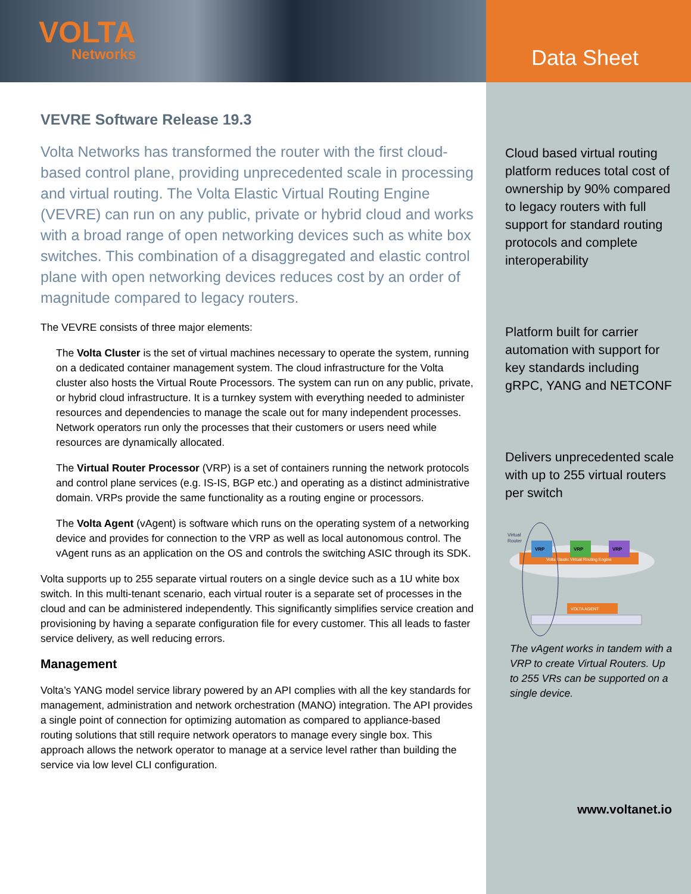VOLTA
Networks
VEVRE Software Release 19.3
Volta Networks has transformed the router with the first cloud-based control plane, providing unprecedented scale in processing and virtual routing. The Volta Elastic Virtual Routing Engine (VEVRE) can run on any public, private or hybrid cloud and works with a broad range of open networking devices such as white box switches. This combination of a disaggregated and elastic control plane with open networking devices reduces cost by an order of magnitude compared to legacy routers.
The VEVRE consists of three major elements:
The Volta Cluster is the set of virtual machines necessary to operate the system, running on a dedicated container management system. The cloud infrastructure for the Volta cluster also hosts the Virtual Route Processors. The system can run on any public, private, or hybrid cloud infrastructure. It is a turnkey system with everything needed to administer resources and dependencies to manage the scale out for many independent processes. Network operators run only the processes that their customers or users need while resources are dynamically allocated.
The Virtual Router Processor (VRP) is a set of containers running the network protocols and control plane services (e.g. IS-IS, BGP etc.) and operating as a distinct administrative domain. VRPs provide the same functionality as a routing engine or processors.
The Volta Agent (vAgent) is software which runs on the operating system of a networking device and provides for connection to the VRP as well as local autonomous control. The vAgent runs as an application on the OS and controls the switching ASIC through its SDK.
Volta supports up to 255 separate virtual routers on a single device such as a 1U white box switch. In this multi-tenant scenario, each virtual router is a separate set of processes in the cloud and can be administered independently. This significantly simplifies service creation and provisioning by having a separate configuration file for every customer. This all leads to faster service delivery, as well reducing errors.
Management
Volta’s YANG model service library powered by an API complies with all the key standards for management, administration and network orchestration (MANO) integration. The API provides a single point of connection for optimizing automation as compared to appliance-based routing solutions that still require network operators to manage every single box. This approach allows the network operator to manage at a service level rather than building the service via low level CLI configuration.
Data Sheet
Cloud based virtual routing platform reduces total cost of ownership by 90% compared to legacy routers with full support for standard routing protocols and complete interoperability
Platform built for carrier automation with support for key standards including gRPC, YANG and NETCONF
Delivers unprecedented scale with up to 255 virtual routers per switch
Virtual
Router
Volta Elastic Virtual Routing Engine
VRP
VRP
VRP
VOLTA AGENT
The vAgent works in tandem with a VRP to create Virtual Routers. Up to 255 VRs can be supported on a single device.
www.voltanet.io